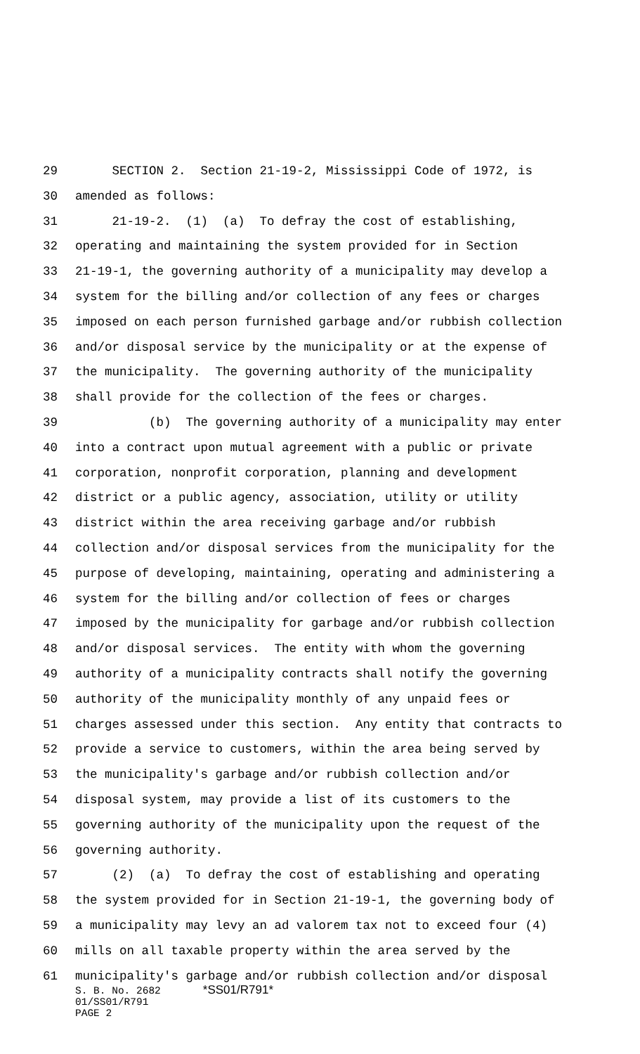29 SECTION 2. Section 21-19-2, Mississippi Code of 1972, is
30 amended as follows:
31 21-19-2. (1) (a) To defray the cost of establishing,
32 operating and maintaining the system provided for in Section
33 21-19-1, the governing authority of a municipality may develop a
34 system for the billing and/or collection of any fees or charges
35 imposed on each person furnished garbage and/or rubbish collection
36 and/or disposal service by the municipality or at the expense of
37 the municipality. The governing authority of the municipality
38 shall provide for the collection of the fees or charges.
39 (b) The governing authority of a municipality may enter
40 into a contract upon mutual agreement with a public or private
41 corporation, nonprofit corporation, planning and development
42 district or a public agency, association, utility or utility
43 district within the area receiving garbage and/or rubbish
44 collection and/or disposal services from the municipality for the
45 purpose of developing, maintaining, operating and administering a
46 system for the billing and/or collection of fees or charges
47 imposed by the municipality for garbage and/or rubbish collection
48 and/or disposal services. The entity with whom the governing
49 authority of a municipality contracts shall notify the governing
50 authority of the municipality monthly of any unpaid fees or
51 charges assessed under this section. Any entity that contracts to
52 provide a service to customers, within the area being served by
53 the municipality's garbage and/or rubbish collection and/or
54 disposal system, may provide a list of its customers to the
55 governing authority of the municipality upon the request of the
56 governing authority.
57 (2) (a) To defray the cost of establishing and operating
58 the system provided for in Section 21-19-1, the governing body of
59 a municipality may levy an ad valorem tax not to exceed four (4)
60 mills on all taxable property within the area served by the
61 municipality's garbage and/or rubbish collection and/or disposal
S. B. No. 2682 *SS01/R791*
01/SS01/R791
PAGE 2